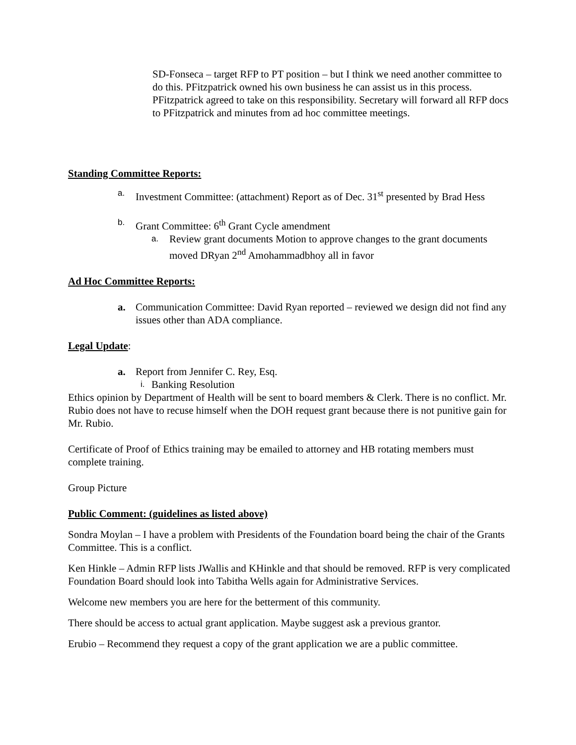SD-Fonseca – target RFP to PT position – but I think we need another committee to do this. PFitzpatrick owned his own business he can assist us in this process.
PFitzpatrick agreed to take on this responsibility. Secretary will forward all RFP docs to PFitzpatrick and minutes from ad hoc committee meetings.
Standing Committee Reports:
a. Investment Committee: (attachment) Report as of Dec. 31<sup>st</sup> presented by Brad Hess
b. Grant Committee: 6<sup>th</sup> Grant Cycle amendment
a. Review grant documents Motion to approve changes to the grant documents moved DRyan 2<sup>nd</sup> Amohammadbhoy all in favor
Ad Hoc Committee Reports:
a. Communication Committee: David Ryan reported – reviewed we design did not find any issues other than ADA compliance.
Legal Update:
a. Report from Jennifer C. Rey, Esq.
i. Banking Resolution
Ethics opinion by Department of Health will be sent to board members & Clerk. There is no conflict. Mr. Rubio does not have to recuse himself when the DOH request grant because there is not punitive gain for Mr. Rubio.
Certificate of Proof of Ethics training may be emailed to attorney and HB rotating members must complete training.
Group Picture
Public Comment: (guidelines as listed above)
Sondra Moylan – I have a problem with Presidents of the Foundation board being the chair of the Grants Committee. This is a conflict.
Ken Hinkle – Admin RFP lists JWallis and KHinkle and that should be removed. RFP is very complicated Foundation Board should look into Tabitha Wells again for Administrative Services.
Welcome new members you are here for the betterment of this community.
There should be access to actual grant application. Maybe suggest ask a previous grantor.
Erubio – Recommend they request a copy of the grant application we are a public committee.